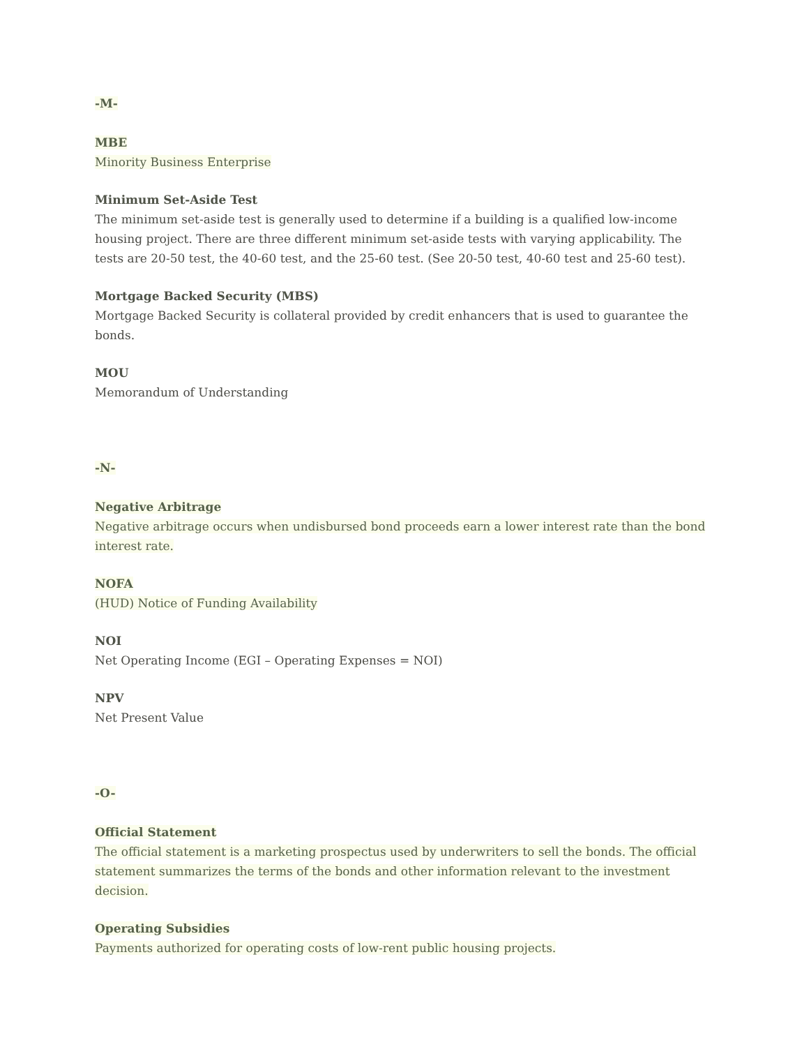-M-
MBE
Minority Business Enterprise
Minimum Set-Aside Test
The minimum set-aside test is generally used to determine if a building is a qualified low-income housing project. There are three different minimum set-aside tests with varying applicability. The tests are 20-50 test, the 40-60 test, and the 25-60 test. (See 20-50 test, 40-60 test and 25-60 test).
Mortgage Backed Security (MBS)
Mortgage Backed Security is collateral provided by credit enhancers that is used to guarantee the bonds.
MOU
Memorandum of Understanding
-N-
Negative Arbitrage
Negative arbitrage occurs when undisbursed bond proceeds earn a lower interest rate than the bond interest rate.
NOFA
(HUD) Notice of Funding Availability
NOI
Net Operating Income (EGI – Operating Expenses = NOI)
NPV
Net Present Value
-O-
Official Statement
The official statement is a marketing prospectus used by underwriters to sell the bonds. The official statement summarizes the terms of the bonds and other information relevant to the investment decision.
Operating Subsidies
Payments authorized for operating costs of low-rent public housing projects.